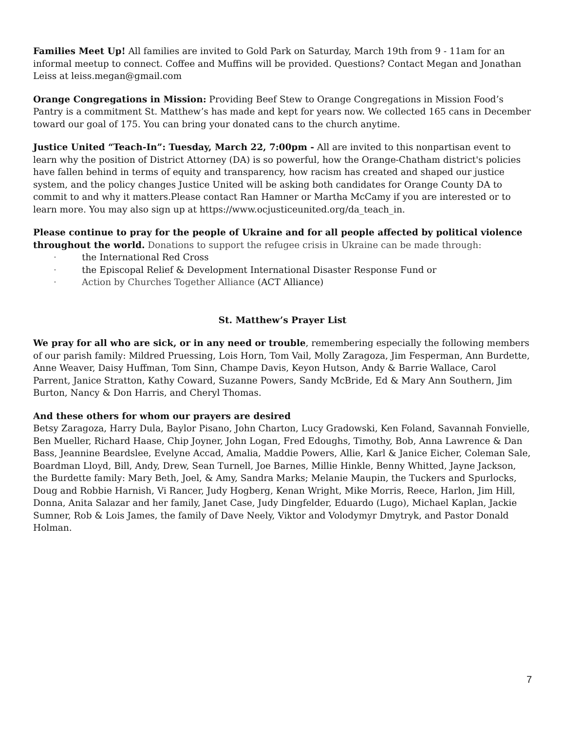Families Meet Up! All families are invited to Gold Park on Saturday, March 19th from 9 - 11am for an informal meetup to connect. Coffee and Muffins will be provided. Questions? Contact Megan and Jonathan Leiss at leiss.megan@gmail.com
Orange Congregations in Mission: Providing Beef Stew to Orange Congregations in Mission Food’s Pantry is a commitment St. Matthew’s has made and kept for years now. We collected 165 cans in December toward our goal of 175. You can bring your donated cans to the church anytime.
Justice United “Teach-In”: Tuesday, March 22, 7:00pm - All are invited to this nonpartisan event to learn why the position of District Attorney (DA) is so powerful, how the Orange-Chatham district's policies have fallen behind in terms of equity and transparency, how racism has created and shaped our justice system, and the policy changes Justice United will be asking both candidates for Orange County DA to commit to and why it matters.Please contact Ran Hamner or Martha McCamy if you are interested or to learn more. You may also sign up at https://www.ocjusticeunited.org/da_teach_in.
Please continue to pray for the people of Ukraine and for all people affected by political violence throughout the world. Donations to support the refugee crisis in Ukraine can be made through:
· the International Red Cross
· the Episcopal Relief & Development International Disaster Response Fund or
· Action by Churches Together Alliance (ACT Alliance)
St. Matthew’s Prayer List
We pray for all who are sick, or in any need or trouble, remembering especially the following members of our parish family: Mildred Pruessing, Lois Horn, Tom Vail, Molly Zaragoza, Jim Fesperman, Ann Burdette, Anne Weaver, Daisy Huffman, Tom Sinn, Champe Davis, Keyon Hutson, Andy & Barrie Wallace, Carol Parrent, Janice Stratton, Kathy Coward, Suzanne Powers, Sandy McBride, Ed & Mary Ann Southern, Jim Burton, Nancy & Don Harris, and Cheryl Thomas.
And these others for whom our prayers are desired
Betsy Zaragoza, Harry Dula, Baylor Pisano, John Charton, Lucy Gradowski, Ken Foland, Savannah Fonvielle, Ben Mueller, Richard Haase, Chip Joyner, John Logan, Fred Edoughs, Timothy, Bob, Anna Lawrence & Dan Bass, Jeannine Beardslee, Evelyne Accad, Amalia, Maddie Powers, Allie, Karl & Janice Eicher, Coleman Sale, Boardman Lloyd, Bill, Andy, Drew, Sean Turnell, Joe Barnes, Millie Hinkle, Benny Whitted, Jayne Jackson, the Burdette family: Mary Beth, Joel, & Amy, Sandra Marks; Melanie Maupin, the Tuckers and Spurlocks, Doug and Robbie Harnish, Vi Rancer, Judy Hogberg, Kenan Wright, Mike Morris, Reece, Harlon, Jim Hill, Donna, Anita Salazar and her family, Janet Case, Judy Dingfelder, Eduardo (Lugo), Michael Kaplan, Jackie Sumner, Rob & Lois James, the family of Dave Neely, Viktor and Volodymyr Dmytryk, and Pastor Donald Holman.
7